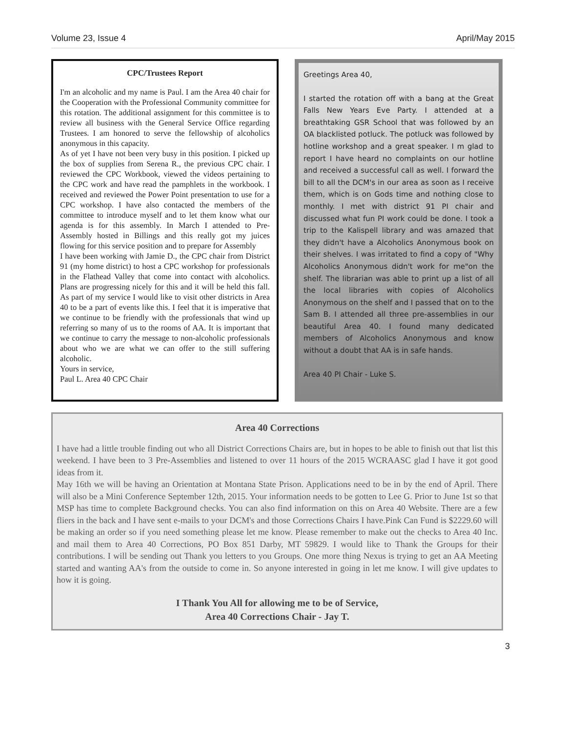Volume 23, Issue 4 April/May 2015
CPC/Trustees Report
I'm an alcoholic and my name is Paul. I am the Area 40 chair for the Cooperation with the Professional Community committee for this rotation. The additional assignment for this committee is to review all business with the General Service Office regarding Trustees. I am honored to serve the fellowship of alcoholics anonymous in this capacity.
As of yet I have not been very busy in this position. I picked up the box of supplies from Serena R., the previous CPC chair. I reviewed the CPC Workbook, viewed the videos pertaining to the CPC work and have read the pamphlets in the workbook. I received and reviewed the Power Point presentation to use for a CPC workshop. I have also contacted the members of the committee to introduce myself and to let them know what our agenda is for this assembly. In March I attended to Pre-Assembly hosted in Billings and this really got my juices flowing for this service position and to prepare for Assembly
I have been working with Jamie D., the CPC chair from District 91 (my home district) to host a CPC workshop for professionals in the Flathead Valley that come into contact with alcoholics. Plans are progressing nicely for this and it will be held this fall. As part of my service I would like to visit other districts in Area 40 to be a part of events like this. I feel that it is imperative that we continue to be friendly with the professionals that wind up referring so many of us to the rooms of AA. It is important that we continue to carry the message to non-alcoholic professionals about who we are what we can offer to the still suffering alcoholic.
Yours in service,
Paul L. Area 40 CPC Chair
Greetings Area 40,
I started the rotation off with a bang at the Great Falls New Years Eve Party. I attended at a breathtaking GSR School that was followed by an OA blacklisted potluck. The potluck was followed by hotline workshop and a great speaker. I m glad to report I have heard no complaints on our hotline and received a successful call as well. I forward the bill to all the DCM's in our area as soon as I receive them, which is on Gods time and nothing close to monthly. I met with district 91 PI chair and discussed what fun PI work could be done. I took a trip to the Kalispell library and was amazed that they didn't have a Alcoholics Anonymous book on their shelves. I was irritated to find a copy of "Why Alcoholics Anonymous didn't work for me"on the shelf. The librarian was able to print up a list of all the local libraries with copies of Alcoholics Anonymous on the shelf and I passed that on to the Sam B. I attended all three pre-assemblies in our beautiful Area 40. I found many dedicated members of Alcoholics Anonymous and know without a doubt that AA is in safe hands.
Area 40 PI Chair - Luke S.
Area 40 Corrections
I have had a little trouble finding out who all District Corrections Chairs are, but in hopes to be able to finish out that list this weekend. I have been to 3 Pre-Assemblies and listened to over 11 hours of the 2015 WCRAASC glad I have it got good ideas from it.
May 16th we will be having an Orientation at Montana State Prison. Applications need to be in by the end of April. There will also be a Mini Conference September 12th, 2015. Your information needs to be gotten to Lee G. Prior to June 1st so that MSP has time to complete Background checks. You can also find information on this on Area 40 Website. There are a few fliers in the back and I have sent e-mails to your DCM's and those Corrections Chairs I have.Pink Can Fund is $2229.60 will be making an order so if you need something please let me know. Please remember to make out the checks to Area 40 Inc. and mail them to Area 40 Corrections, PO Box 851 Darby, MT 59829. I would like to Thank the Groups for their contributions. I will be sending out Thank you letters to you Groups. One more thing Nexus is trying to get an AA Meeting started and wanting AA's from the outside to come in. So anyone interested in going in let me know. I will give updates to how it is going.
I Thank You All for allowing me to be of Service,
Area 40 Corrections Chair - Jay T.
3